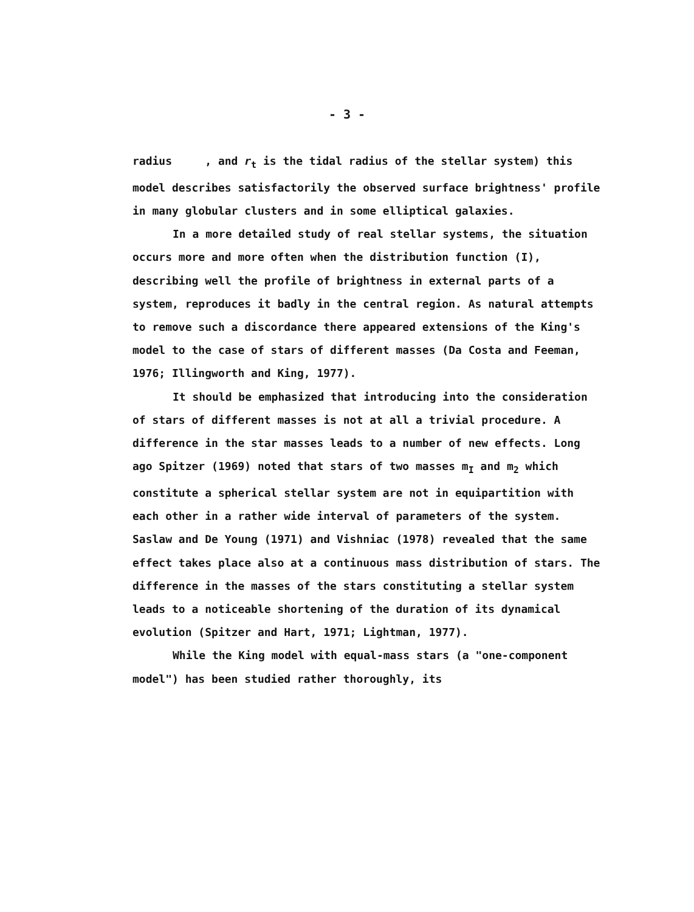- 3 -
radius , and r<sub>t</sub> is the tidal radius of the stellar system) this model describes satisfactorily the observed surface brightness' profile in many globular clusters and in some elliptical galaxies.
In a more detailed study of real stellar systems, the situation occurs more and more often when the distribution function (I), describing well the profile of brightness in external parts of a system, reproduces it badly in the central region. As natural attempts to remove such a discordance there appeared extensions of the King's model to the case of stars of different masses (Da Costa and Feeman, 1976; Illingworth and King, 1977).
It should be emphasized that introducing into the consideration of stars of different masses is not at all a trivial procedure. A difference in the star masses leads to a number of new effects. Long ago Spitzer (1969) noted that stars of two masses m<sub>I</sub> and m<sub>2</sub> which constitute a spherical stellar system are not in equipartition with each other in a rather wide interval of parameters of the system. Saslaw and De Young (1971) and Vishniac (1978) revealed that the same effect takes place also at a continuous mass distribution of stars. The difference in the masses of the stars constituting a stellar system leads to a noticeable shortening of the duration of its dynamical evolution (Spitzer and Hart, 1971; Lightman, 1977).
While the King model with equal-mass stars (a "one-component model") has been studied rather thoroughly, its